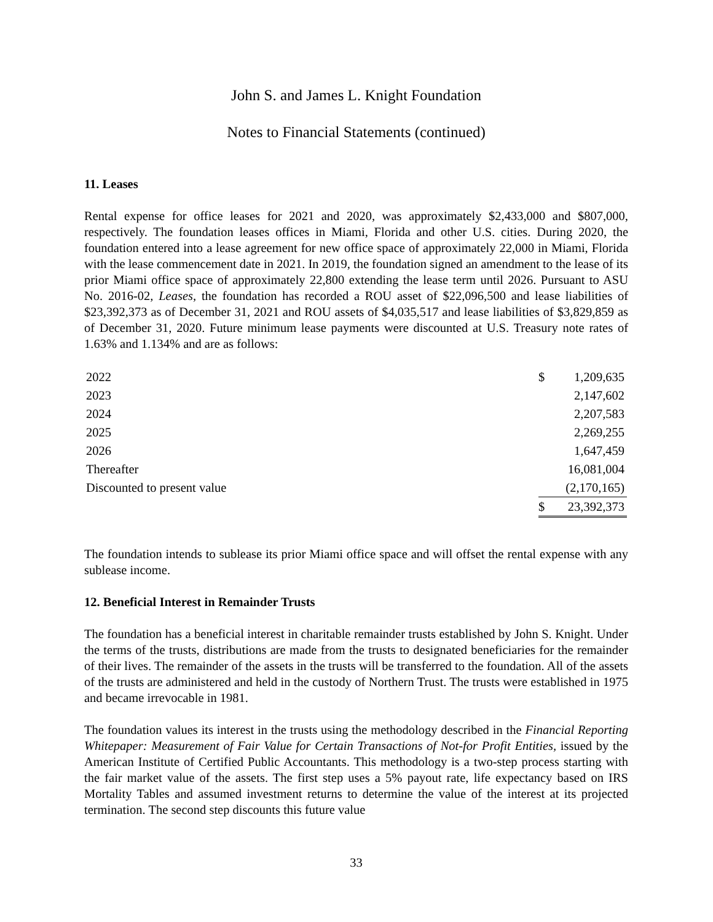John S. and James L. Knight Foundation
Notes to Financial Statements (continued)
11. Leases
Rental expense for office leases for 2021 and 2020, was approximately $2,433,000 and $807,000, respectively. The foundation leases offices in Miami, Florida and other U.S. cities. During 2020, the foundation entered into a lease agreement for new office space of approximately 22,000 in Miami, Florida with the lease commencement date in 2021. In 2019, the foundation signed an amendment to the lease of its prior Miami office space of approximately 22,800 extending the lease term until 2026. Pursuant to ASU No. 2016-02, Leases, the foundation has recorded a ROU asset of $22,096,500 and lease liabilities of $23,392,373 as of December 31, 2021 and ROU assets of $4,035,517 and lease liabilities of $3,829,859 as of December 31, 2020. Future minimum lease payments were discounted at U.S. Treasury note rates of 1.63% and 1.134% and are as follows:
| 2022 | $ | 1,209,635 |
| 2023 | | 2,147,602 |
| 2024 | | 2,207,583 |
| 2025 | | 2,269,255 |
| 2026 | | 1,647,459 |
| Thereafter | | 16,081,004 |
| Discounted to present value | | (2,170,165) |
| | $ | 23,392,373 |
The foundation intends to sublease its prior Miami office space and will offset the rental expense with any sublease income.
12. Beneficial Interest in Remainder Trusts
The foundation has a beneficial interest in charitable remainder trusts established by John S. Knight. Under the terms of the trusts, distributions are made from the trusts to designated beneficiaries for the remainder of their lives. The remainder of the assets in the trusts will be transferred to the foundation. All of the assets of the trusts are administered and held in the custody of Northern Trust. The trusts were established in 1975 and became irrevocable in 1981.
The foundation values its interest in the trusts using the methodology described in the Financial Reporting Whitepaper: Measurement of Fair Value for Certain Transactions of Not-for Profit Entities, issued by the American Institute of Certified Public Accountants. This methodology is a two-step process starting with the fair market value of the assets. The first step uses a 5% payout rate, life expectancy based on IRS Mortality Tables and assumed investment returns to determine the value of the interest at its projected termination. The second step discounts this future value
33